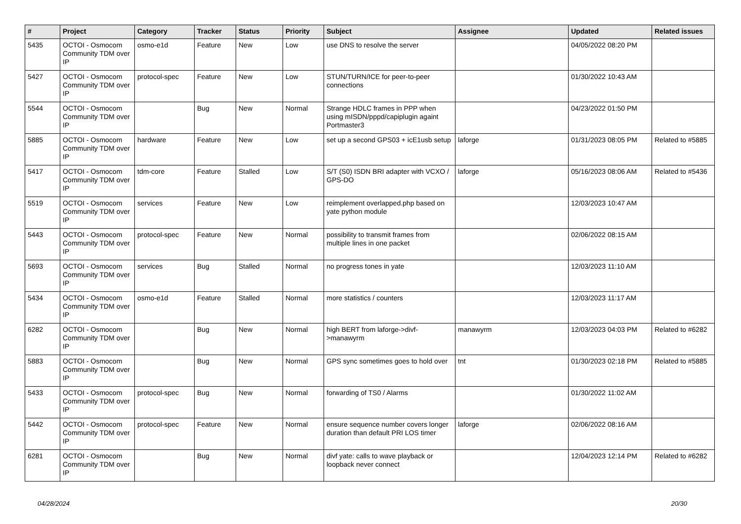| # | Project | Category | Tracker | Status | Priority | Subject | Assignee | Updated | Related issues |
| --- | --- | --- | --- | --- | --- | --- | --- | --- | --- |
| 5435 | OCTOI - Osmocom Community TDM over IP | osmo-e1d | Feature | New | Low | use DNS to resolve the server | | 04/05/2022 08:20 PM | |
| 5427 | OCTOI - Osmocom Community TDM over IP | protocol-spec | Feature | New | Low | STUN/TURN/ICE for peer-to-peer connections | | 01/30/2022 10:43 AM | |
| 5544 | OCTOI - Osmocom Community TDM over IP | | Bug | New | Normal | Strange HDLC frames in PPP when using mISDN/pppd/capiplugin againt Portmaster3 | | 04/23/2022 01:50 PM | |
| 5885 | OCTOI - Osmocom Community TDM over IP | hardware | Feature | New | Low | set up a second GPS03 + icE1usb setup | laforge | 01/31/2023 08:05 PM | Related to #5885 |
| 5417 | OCTOI - Osmocom Community TDM over IP | tdm-core | Feature | Stalled | Low | S/T (S0) ISDN BRI adapter with VCXO / GPS-DO | laforge | 05/16/2023 08:06 AM | Related to #5436 |
| 5519 | OCTOI - Osmocom Community TDM over IP | services | Feature | New | Low | reimplement overlapped.php based on yate python module | | 12/03/2023 10:47 AM | |
| 5443 | OCTOI - Osmocom Community TDM over IP | protocol-spec | Feature | New | Normal | possibility to transmit frames from multiple lines in one packet | | 02/06/2022 08:15 AM | |
| 5693 | OCTOI - Osmocom Community TDM over IP | services | Bug | Stalled | Normal | no progress tones in yate | | 12/03/2023 11:10 AM | |
| 5434 | OCTOI - Osmocom Community TDM over IP | osmo-e1d | Feature | Stalled | Normal | more statistics / counters | | 12/03/2023 11:17 AM | |
| 6282 | OCTOI - Osmocom Community TDM over IP | | Bug | New | Normal | high BERT from laforge->divf->manawyrm | manawyrm | 12/03/2023 04:03 PM | Related to #6282 |
| 5883 | OCTOI - Osmocom Community TDM over IP | | Bug | New | Normal | GPS sync sometimes goes to hold over | tnt | 01/30/2023 02:18 PM | Related to #5885 |
| 5433 | OCTOI - Osmocom Community TDM over IP | protocol-spec | Bug | New | Normal | forwarding of TS0 / Alarms | | 01/30/2022 11:02 AM | |
| 5442 | OCTOI - Osmocom Community TDM over IP | protocol-spec | Feature | New | Normal | ensure sequence number covers longer duration than default PRI LOS timer | laforge | 02/06/2022 08:16 AM | |
| 6281 | OCTOI - Osmocom Community TDM over IP | | Bug | New | Normal | divf yate: calls to wave playback or loopback never connect | | 12/04/2023 12:14 PM | Related to #6282 |
04/28/2024 20/30